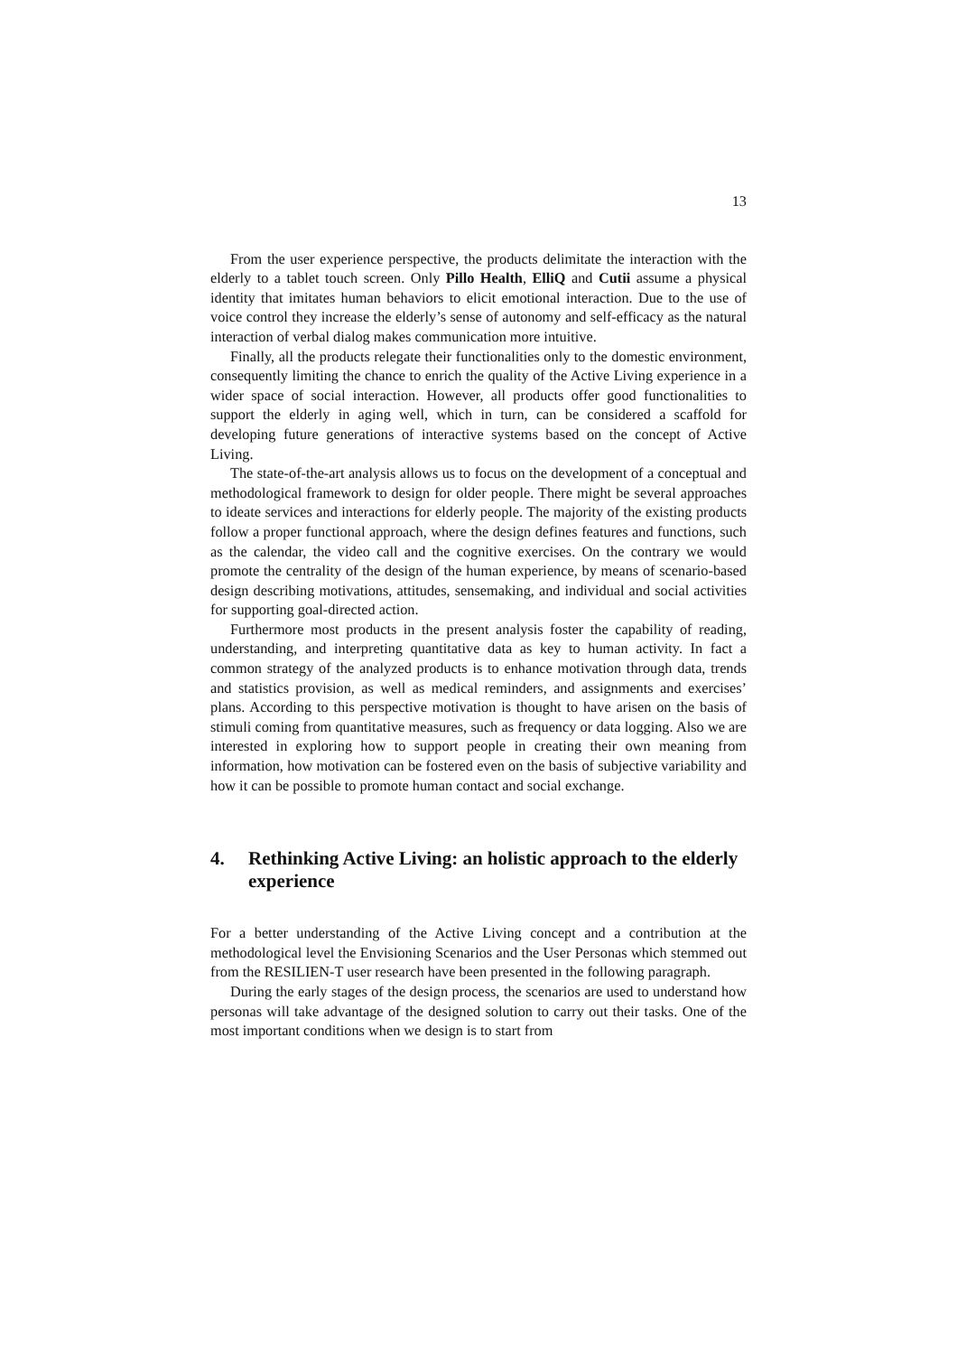13
From the user experience perspective, the products delimitate the interaction with the elderly to a tablet touch screen. Only Pillo Health, ElliQ and Cutii assume a physical identity that imitates human behaviors to elicit emotional interaction. Due to the use of voice control they increase the elderly’s sense of autonomy and self-efficacy as the natural interaction of verbal dialog makes communication more intuitive.
Finally, all the products relegate their functionalities only to the domestic environment, consequently limiting the chance to enrich the quality of the Active Living experience in a wider space of social interaction. However, all products offer good functionalities to support the elderly in aging well, which in turn, can be considered a scaffold for developing future generations of interactive systems based on the concept of Active Living.
The state-of-the-art analysis allows us to focus on the development of a conceptual and methodological framework to design for older people. There might be several approaches to ideate services and interactions for elderly people. The majority of the existing products follow a proper functional approach, where the design defines features and functions, such as the calendar, the video call and the cognitive exercises. On the contrary we would promote the centrality of the design of the human experience, by means of scenario-based design describing motivations, attitudes, sensemaking, and individual and social activities for supporting goal-directed action.
Furthermore most products in the present analysis foster the capability of reading, understanding, and interpreting quantitative data as key to human activity. In fact a common strategy of the analyzed products is to enhance motivation through data, trends and statistics provision, as well as medical reminders, and assignments and exercises’ plans. According to this perspective motivation is thought to have arisen on the basis of stimuli coming from quantitative measures, such as frequency or data logging. Also we are interested in exploring how to support people in creating their own meaning from information, how motivation can be fostered even on the basis of subjective variability and how it can be possible to promote human contact and social exchange.
4. Rethinking Active Living: an holistic approach to the elderly experience
For a better understanding of the Active Living concept and a contribution at the methodological level the Envisioning Scenarios and the User Personas which stemmed out from the RESILIEN-T user research have been presented in the following paragraph.
During the early stages of the design process, the scenarios are used to understand how personas will take advantage of the designed solution to carry out their tasks. One of the most important conditions when we design is to start from